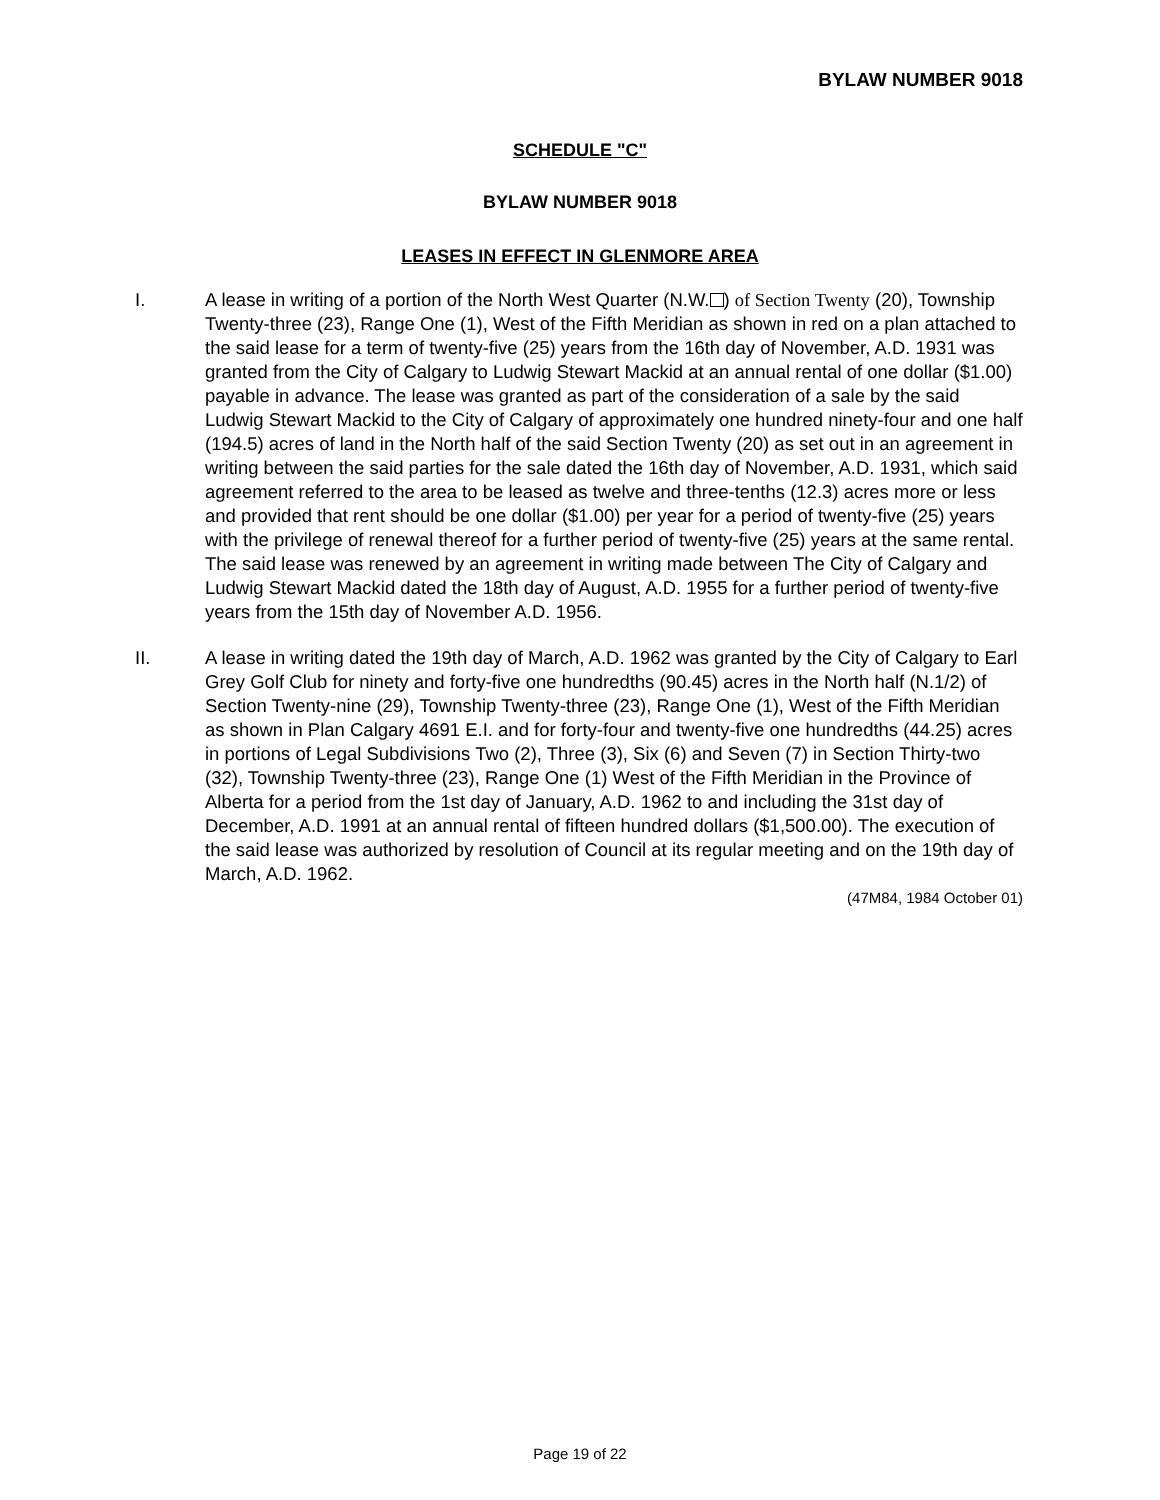BYLAW NUMBER 9018
SCHEDULE "C"
BYLAW NUMBER 9018
LEASES IN EFFECT IN GLENMORE AREA
I. A lease in writing of a portion of the North West Quarter (N.W. ) of Section Twenty (20), Township Twenty-three (23), Range One (1), West of the Fifth Meridian as shown in red on a plan attached to the said lease for a term of twenty-five (25) years from the 16th day of November, A.D. 1931 was granted from the City of Calgary to Ludwig Stewart Mackid at an annual rental of one dollar ($1.00) payable in advance. The lease was granted as part of the consideration of a sale by the said Ludwig Stewart Mackid to the City of Calgary of approximately one hundred ninety-four and one half (194.5) acres of land in the North half of the said Section Twenty (20) as set out in an agreement in writing between the said parties for the sale dated the 16th day of November, A.D. 1931, which said agreement referred to the area to be leased as twelve and three-tenths (12.3) acres more or less and provided that rent should be one dollar ($1.00) per year for a period of twenty-five (25) years with the privilege of renewal thereof for a further period of twenty-five (25) years at the same rental. The said lease was renewed by an agreement in writing made between The City of Calgary and Ludwig Stewart Mackid dated the 18th day of August, A.D. 1955 for a further period of twenty-five years from the 15th day of November A.D. 1956.
II. A lease in writing dated the 19th day of March, A.D. 1962 was granted by the City of Calgary to Earl Grey Golf Club for ninety and forty-five one hundredths (90.45) acres in the North half (N.1/2) of Section Twenty-nine (29), Township Twenty-three (23), Range One (1), West of the Fifth Meridian as shown in Plan Calgary 4691 E.I. and for forty-four and twenty-five one hundredths (44.25) acres in portions of Legal Subdivisions Two (2), Three (3), Six (6) and Seven (7) in Section Thirty-two (32), Township Twenty-three (23), Range One (1) West of the Fifth Meridian in the Province of Alberta for a period from the 1st day of January, A.D. 1962 to and including the 31st day of December, A.D. 1991 at an annual rental of fifteen hundred dollars ($1,500.00). The execution of the said lease was authorized by resolution of Council at its regular meeting and on the 19th day of March, A.D. 1962.
(47M84, 1984 October 01)
Page 19 of 22